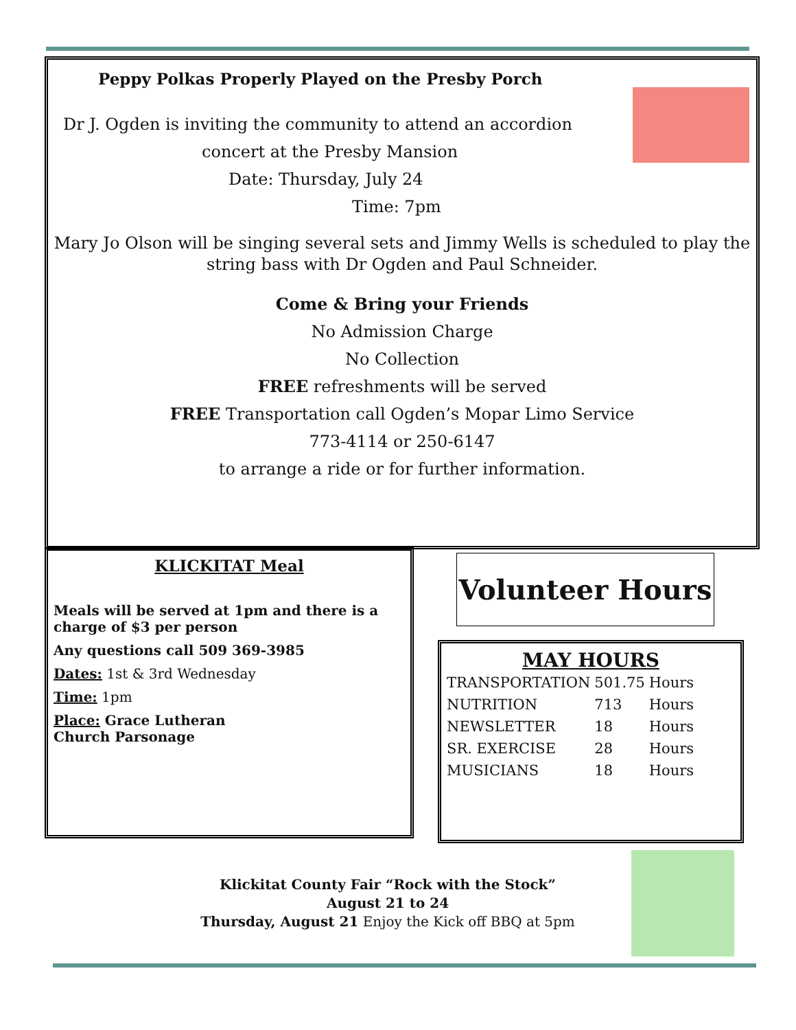Peppy Polkas Properly Played on the Presby Porch
Dr J. Ogden is inviting the community to attend an accordion
concert at the Presby Mansion
Date: Thursday, July 24
Time: 7pm
Mary Jo Olson will be singing several sets and Jimmy Wells is scheduled to play the string bass with Dr Ogden and Paul Schneider.
Come & Bring your Friends
No Admission Charge
No Collection
FREE refreshments will be served
FREE Transportation call Ogden’s Mopar Limo Service
773-4114 or 250-6147
to arrange a ride or for further information.
KLICKITAT Meal
Meals will be served at 1pm and there is a charge of $3 per person
Any questions call 509 369-3985
Dates: 1st & 3rd Wednesday
Time: 1pm
Place: Grace Lutheran
Church Parsonage
Volunteer Hours
MAY HOURS
| TRANSPORTATION | 501.75 | Hours |
| NUTRITION | 713 | Hours |
| NEWSLETTER | 18 | Hours |
| SR. EXERCISE | 28 | Hours |
| MUSICIANS | 18 | Hours |
Klickitat County Fair “Rock with the Stock”
August 21 to 24
Thursday, August 21 Enjoy the Kick off BBQ at 5pm